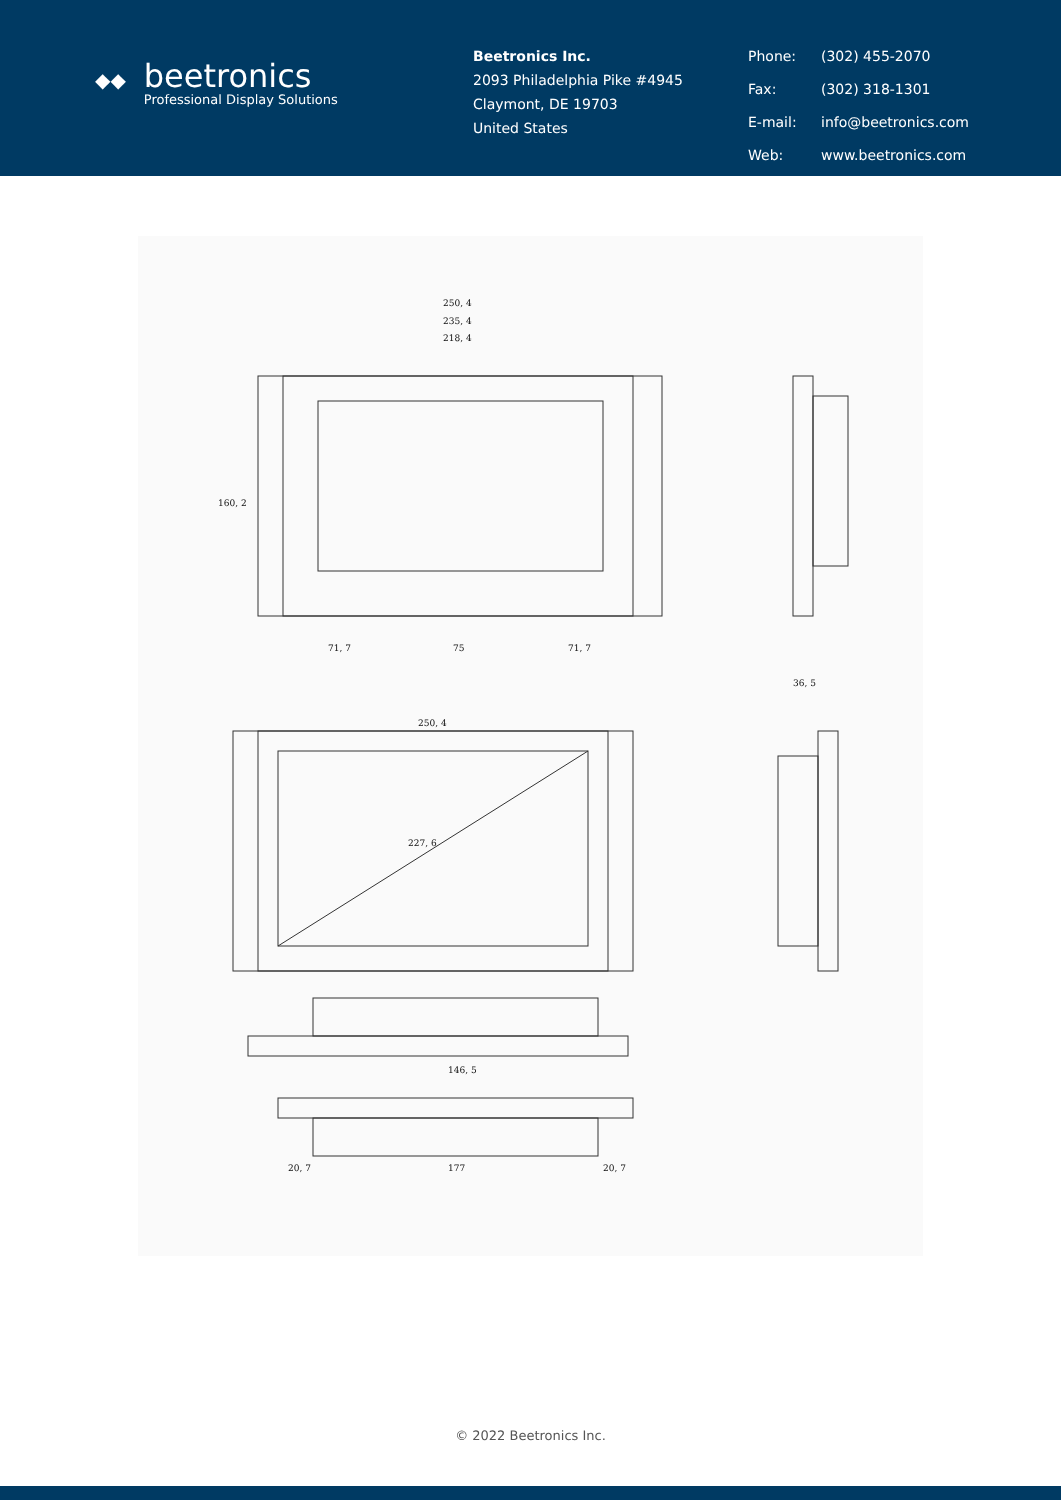◆◆
beetronics
Professional Display Solutions
Beetronics Inc.
2093 Philadelphia Pike #4945
Claymont, DE 19703
United States
Phone: (302) 455-2070 Fax: (302) 318-1301 E-mail: info@beetronics.com Web: www.beetronics.com
250, 4
235, 4
218, 4
160, 2
71, 7
75
71, 7
250, 4
227, 6
36, 5
146, 5
177
20, 7
20, 7
© 2022 Beetronics Inc.